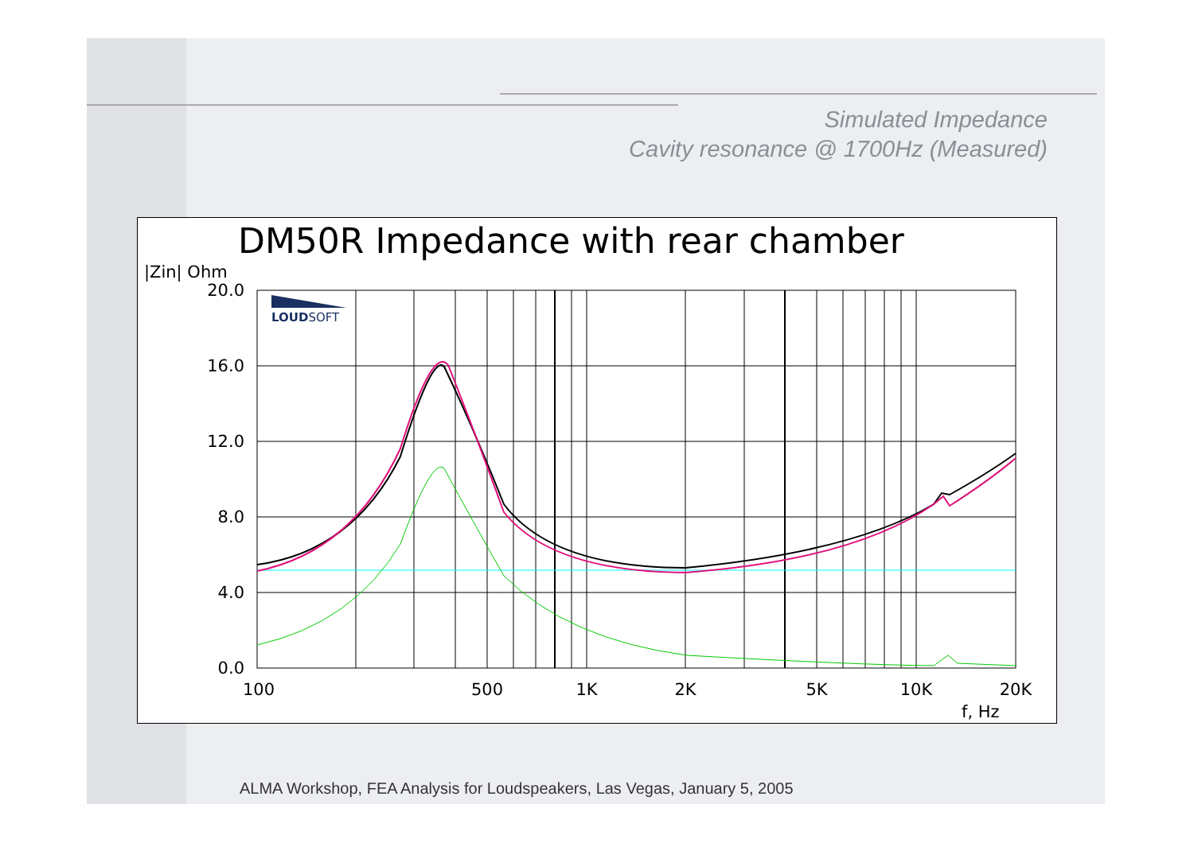Simulated Impedance
Cavity resonance @ 1700Hz (Measured)
DM50R Impedance with rear chamber
|Zin| Ohm
LOUDSOFT
20.0
16.0
12.0
8.0
4.0
0.0
100
500
1K
2K
5K
10K
20K
f, Hz
ALMA Workshop, FEA Analysis for Loudspeakers, Las Vegas, January 5, 2005